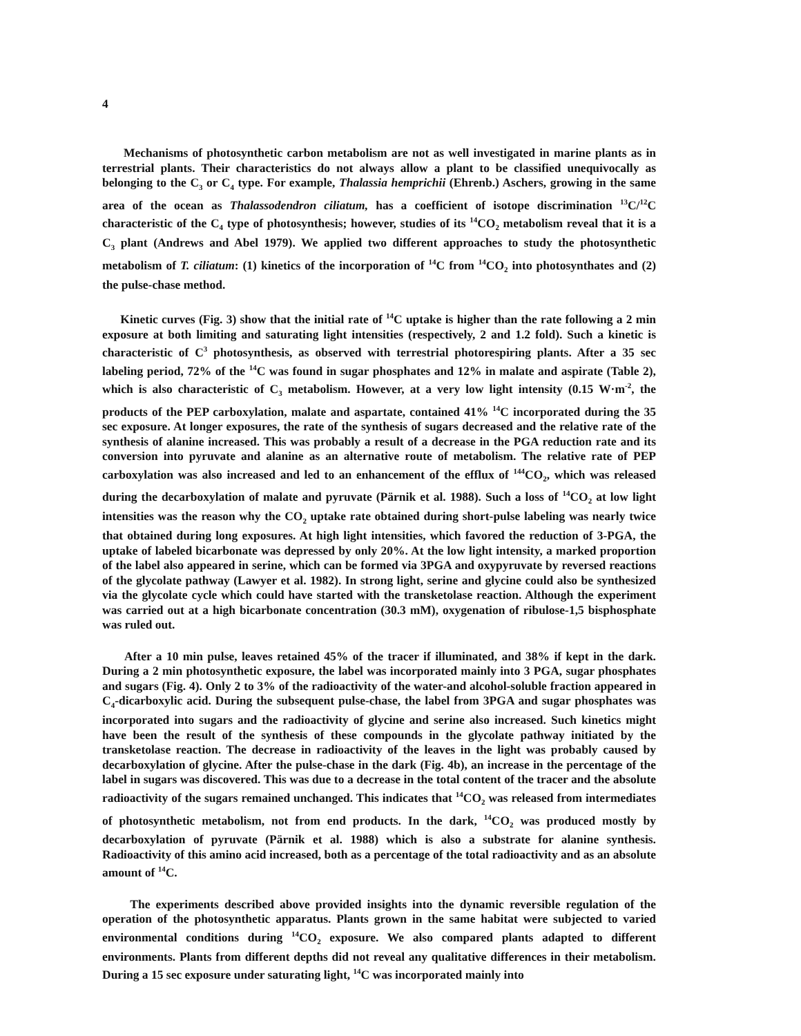4
Mechanisms of photosynthetic carbon metabolism are not as well investigated in marine plants as in terrestrial plants. Their characteristics do not always allow a plant to be classified unequivocally as belonging to the C<sub>3</sub> or C<sub>4</sub> type. For example, Thalassia hemprichii (Ehrenb.) Aschers, growing in the same area of the ocean as Thalassodendron ciliatum, has a coefficient of isotope discrimination <sup>13</sup>C/<sup>12</sup>C characteristic of the C<sub>4</sub> type of photosynthesis; however, studies of its <sup>14</sup>CO<sub>2</sub> metabolism reveal that it is a C<sub>3</sub> plant (Andrews and Abel 1979). We applied two different approaches to study the photosynthetic metabolism of T. ciliatum: (1) kinetics of the incorporation of <sup>14</sup>C from <sup>14</sup>CO<sub>2</sub> into photosynthates and (2) the pulse-chase method.
Kinetic curves (Fig. 3) show that the initial rate of <sup>14</sup>C uptake is higher than the rate following a 2 min exposure at both limiting and saturating light intensities (respectively, 2 and 1.2 fold). Such a kinetic is characteristic of C<sup>3</sup> photosynthesis, as observed with terrestrial photorespiring plants. After a 35 sec labeling period, 72% of the <sup>14</sup>C was found in sugar phosphates and 12% in malate and aspirate (Table 2), which is also characteristic of C<sub>3</sub> metabolism. However, at a very low light intensity (0.15 W·m<sup>-2</sup>, the products of the PEP carboxylation, malate and aspartate, contained 41% <sup>14</sup>C incorporated during the 35 sec exposure. At longer exposures, the rate of the synthesis of sugars decreased and the relative rate of the synthesis of alanine increased. This was probably a result of a decrease in the PGA reduction rate and its conversion into pyruvate and alanine as an alternative route of metabolism. The relative rate of PEP carboxylation was also increased and led to an enhancement of the efflux of <sup>144</sup>CO<sub>2</sub>, which was released during the decarboxylation of malate and pyruvate (Pärnik et al. 1988). Such a loss of <sup>14</sup>CO<sub>2</sub> at low light intensities was the reason why the CO<sub>2</sub> uptake rate obtained during short-pulse labeling was nearly twice that obtained during long exposures. At high light intensities, which favored the reduction of 3-PGA, the uptake of labeled bicarbonate was depressed by only 20%. At the low light intensity, a marked proportion of the label also appeared in serine, which can be formed via 3PGA and oxypyruvate by reversed reactions of the glycolate pathway (Lawyer et al. 1982). In strong light, serine and glycine could also be synthesized via the glycolate cycle which could have started with the transketolase reaction. Although the experiment was carried out at a high bicarbonate concentration (30.3 mM), oxygenation of ribulose-1,5 bisphosphate was ruled out.
After a 10 min pulse, leaves retained 45% of the tracer if illuminated, and 38% if kept in the dark. During a 2 min photosynthetic exposure, the label was incorporated mainly into 3 PGA, sugar phosphates and sugars (Fig. 4). Only 2 to 3% of the radioactivity of the water-and alcohol-soluble fraction appeared in C<sub>4</sub>-dicarboxylic acid. During the subsequent pulse-chase, the label from 3PGA and sugar phosphates was incorporated into sugars and the radioactivity of glycine and serine also increased. Such kinetics might have been the result of the synthesis of these compounds in the glycolate pathway initiated by the transketolase reaction. The decrease in radioactivity of the leaves in the light was probably caused by decarboxylation of glycine. After the pulse-chase in the dark (Fig. 4b), an increase in the percentage of the label in sugars was discovered. This was due to a decrease in the total content of the tracer and the absolute radioactivity of the sugars remained unchanged. This indicates that <sup>14</sup>CO<sub>2</sub> was released from intermediates of photosynthetic metabolism, not from end products. In the dark, <sup>14</sup>CO<sub>2</sub> was produced mostly by decarboxylation of pyruvate (Pärnik et al. 1988) which is also a substrate for alanine synthesis. Radioactivity of this amino acid increased, both as a percentage of the total radioactivity and as an absolute amount of <sup>14</sup>C.
The experiments described above provided insights into the dynamic reversible regulation of the operation of the photosynthetic apparatus. Plants grown in the same habitat were subjected to varied environmental conditions during <sup>14</sup>CO<sub>2</sub> exposure. We also compared plants adapted to different environments. Plants from different depths did not reveal any qualitative differences in their metabolism. During a 15 sec exposure under saturating light, <sup>14</sup>C was incorporated mainly into